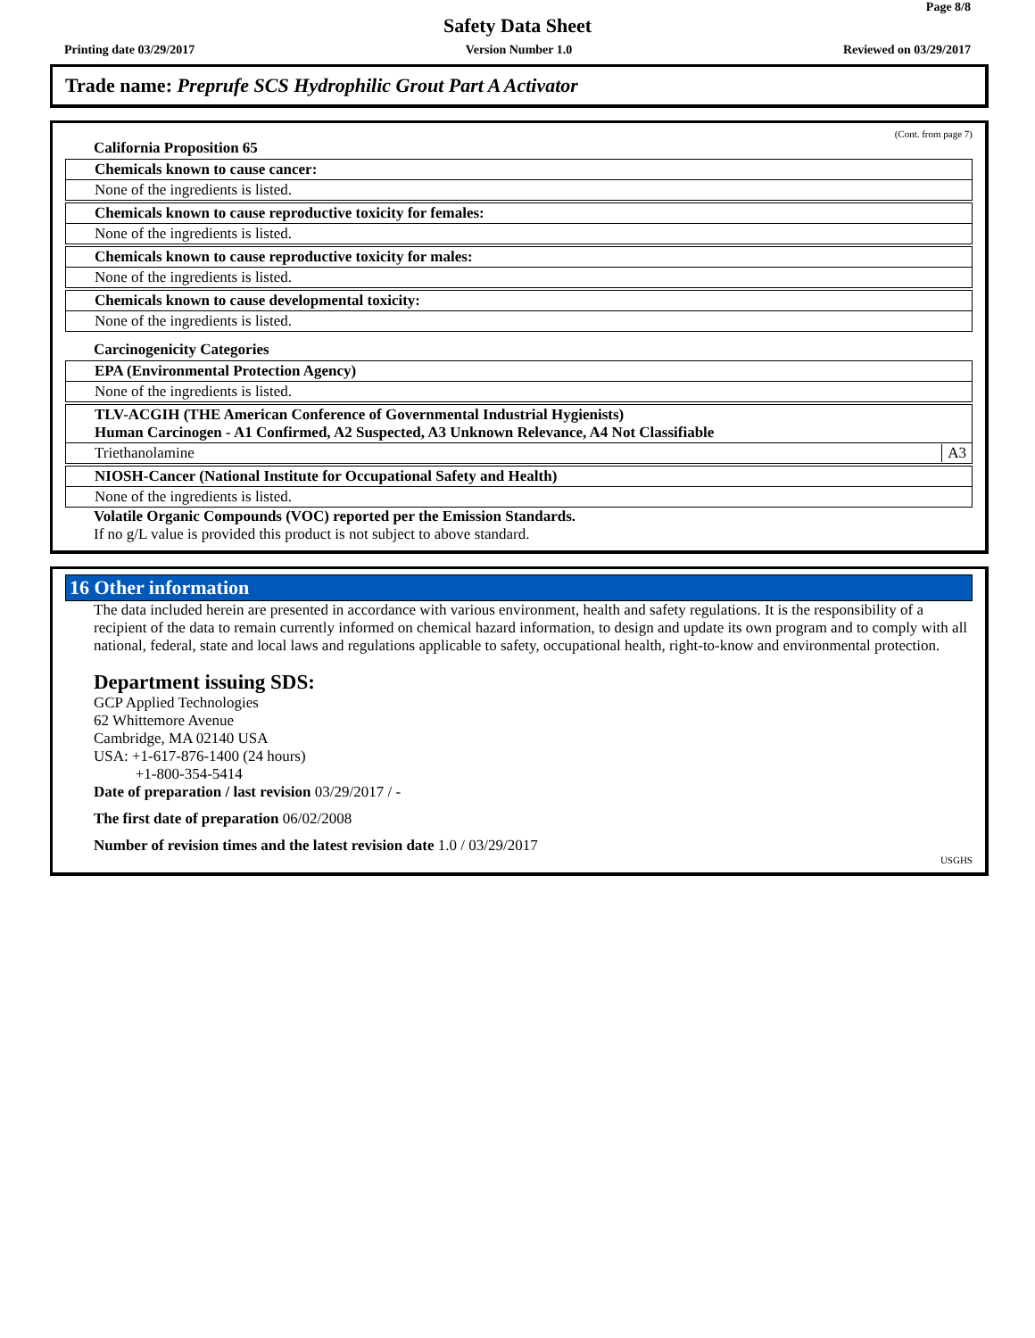Page 8/8
Safety Data Sheet
Printing date 03/29/2017 Version Number 1.0 Reviewed on 03/29/2017
Trade name: Preprufe SCS Hydrophilic Grout Part A Activator
(Cont. from page 7)
California Proposition 65
Chemicals known to cause cancer:
None of the ingredients is listed.
Chemicals known to cause reproductive toxicity for females:
None of the ingredients is listed.
Chemicals known to cause reproductive toxicity for males:
None of the ingredients is listed.
Chemicals known to cause developmental toxicity:
None of the ingredients is listed.
Carcinogenicity Categories
EPA (Environmental Protection Agency)
None of the ingredients is listed.
TLV-ACGIH (THE American Conference of Governmental Industrial Hygienists)
Human Carcinogen - A1 Confirmed, A2 Suspected, A3 Unknown Relevance, A4 Not Classifiable
Triethanolamine A3
NIOSH-Cancer (National Institute for Occupational Safety and Health)
None of the ingredients is listed.
Volatile Organic Compounds (VOC) reported per the Emission Standards.
If no g/L value is provided this product is not subject to above standard.
16 Other information
The data included herein are presented in accordance with various environment, health and safety regulations. It is the responsibility of a recipient of the data to remain currently informed on chemical hazard information, to design and update its own program and to comply with all national, federal, state and local laws and regulations applicable to safety, occupational health, right-to-know and environmental protection.
Department issuing SDS:
GCP Applied Technologies
62 Whittemore Avenue
Cambridge, MA 02140 USA
USA: +1-617-876-1400 (24 hours)
+1-800-354-5414
Date of preparation / last revision 03/29/2017 / -
The first date of preparation 06/02/2008
Number of revision times and the latest revision date 1.0 / 03/29/2017
USGHS